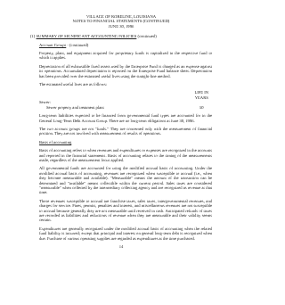VILLAGE OF ROBELINE, LOUISIANA
NOTES TO FINANCIAL STATEMENTS (CONTINUED)
JUNE 30, 1996
(1) SUMMARY OF SIGNIFICANT ACCOUNTING POLICIES (continued)
Account Groups - (continued)
Property, plant, and equipment acquired for proprietary funds is capitalized in the respective fund to which it applies.
Depreciation of all exhaustible fixed assets used by the Enterprise Fund is charged as an expense against its operations. Accumulated depreciation is reported on the Enterprise Fund balance sheet. Depreciation has been provided over the estimated useful lives using the straight-line method.
The estimated useful lives are as follows:
| | LIFE IN YEARS |
| Sewer: | |
| Sewer property and treatment plant | 50 |
Long-term liabilities expected to be financed from governmental fund types are accounted for in the General Long-Term Debt Account Group. There are no long-term obligations at June 30, 1996.
The two account groups are not "funds." They are concerned only with the measurement of financial position. They are not involved with measurement of results of operations.
Basis of accounting
Basis of accounting refers to when revenues and expenditures or expenses are recognized in the accounts and reported in the financial statements. Basis of accounting relates to the timing of the measurements made, regardless of the measurement focus applied.
All governmental funds are accounted for using the modified accrual basis of accounting. Under the modified accrual basis of accounting, revenues are recognized when susceptible to accrual (i.e., when they become measurable and available). "Measurable" means the amount of the transaction can be determined and "available" means collectible within the current period. Sales taxes are considered "measurable" when collected by the intermediary collecting agency and are recognized as revenue at that time.
Those revenues susceptible to accrual are franchise taxes, sales taxes, intergovernmental revenues, and charges for service. Fines, permits, penalties and interest, and miscellaneous revenues are not susceptible to accrual because generally they are not measurable until received in cash. Anticipated refunds of taxes are recorded as liabilities and reductions of revenue when they are measurable and their validity seems certain.
Expenditures are generally recognized under the modified accrual basis of accounting when the related fund liability is incurred; except that principal and interest on general long-term debt is recognized when due. Purchase of various operating supplies are regarded as expenditures at the time purchased.
14